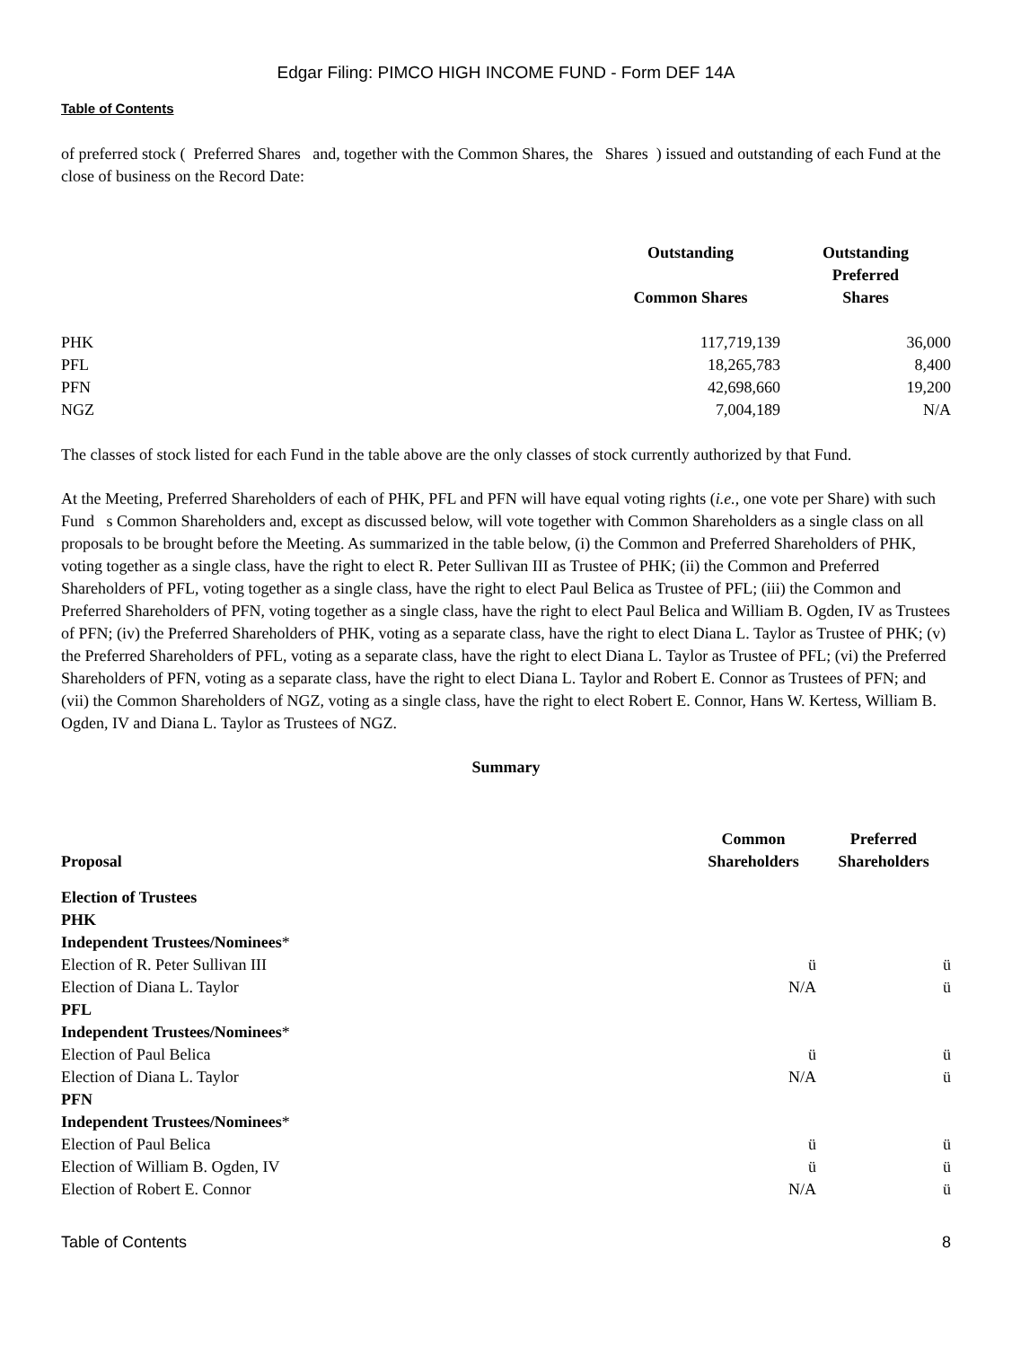Edgar Filing: PIMCO HIGH INCOME FUND - Form DEF 14A
Table of Contents
of preferred stock ( Preferred Shares and, together with the Common Shares, the Shares ) issued and outstanding of each Fund at the close of business on the Record Date:
| | Outstanding Common Shares | Outstanding Preferred Shares |
| PHK | 117,719,139 | 36,000 |
| PFL | 18,265,783 | 8,400 |
| PFN | 42,698,660 | 19,200 |
| NGZ | 7,004,189 | N/A |
The classes of stock listed for each Fund in the table above are the only classes of stock currently authorized by that Fund.
At the Meeting, Preferred Shareholders of each of PHK, PFL and PFN will have equal voting rights (i.e., one vote per Share) with such Fund s Common Shareholders and, except as discussed below, will vote together with Common Shareholders as a single class on all proposals to be brought before the Meeting. As summarized in the table below, (i) the Common and Preferred Shareholders of PHK, voting together as a single class, have the right to elect R. Peter Sullivan III as Trustee of PHK; (ii) the Common and Preferred Shareholders of PFL, voting together as a single class, have the right to elect Paul Belica as Trustee of PFL; (iii) the Common and Preferred Shareholders of PFN, voting together as a single class, have the right to elect Paul Belica and William B. Ogden, IV as Trustees of PFN; (iv) the Preferred Shareholders of PHK, voting as a separate class, have the right to elect Diana L. Taylor as Trustee of PHK; (v) the Preferred Shareholders of PFL, voting as a separate class, have the right to elect Diana L. Taylor as Trustee of PFL; (vi) the Preferred Shareholders of PFN, voting as a separate class, have the right to elect Diana L. Taylor and Robert E. Connor as Trustees of PFN; and (vii) the Common Shareholders of NGZ, voting as a single class, have the right to elect Robert E. Connor, Hans W. Kertess, William B. Ogden, IV and Diana L. Taylor as Trustees of NGZ.
Summary
| Proposal | Common Shareholders | Preferred Shareholders |
| --- | --- | --- |
| Election of Trustees | | |
| PHK | | |
| Independent Trustees/Nominees * | | |
| Election of R. Peter Sullivan III | ü | ü |
| Election of Diana L. Taylor | N/A | ü |
| PFL | | |
| Independent Trustees/Nominees * | | |
| Election of Paul Belica | ü | ü |
| Election of Diana L. Taylor | N/A | ü |
| PFN | | |
| Independent Trustees/Nominees * | | |
| Election of Paul Belica | ü | ü |
| Election of William B. Ogden, IV | ü | ü |
| Election of Robert E. Connor | N/A | ü |
Table of Contents 8